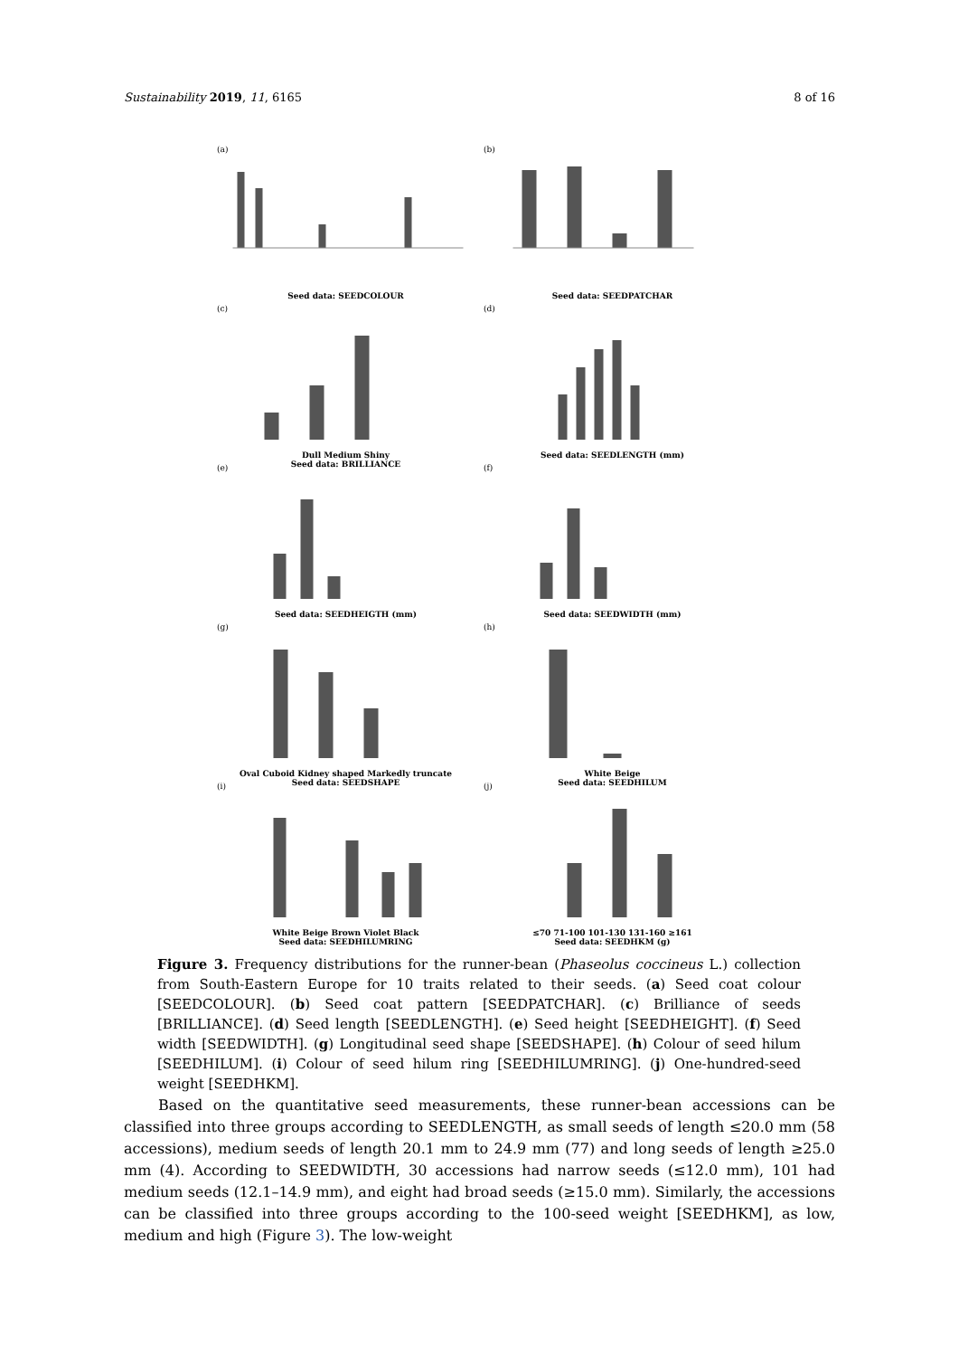Sustainability 2019, 11, 6165 8 of 16
(a)
Seed data: SEEDCOLOUR
(b)
Seed data: SEEDPATCHAR
(c)
Dull Medium Shiny
Seed data: BRILLIANCE
(d)
Seed data: SEEDLENGTH (mm)
(e)
Seed data: SEEDHEIGTH (mm)
(f)
Seed data: SEEDWIDTH (mm)
(g)
Oval Cuboid Kidney shaped Markedly truncate
Seed data: SEEDSHAPE
(h)
White Beige
Seed data: SEEDHILUM
(i)
White Beige Brown Violet Black
Seed data: SEEDHILUMRING
(j)
≤70 71-100 101-130 131-160 ≥161
Seed data: SEEDHKM (g)
Figure 3. Frequency distributions for the runner-bean (Phaseolus coccineus L.) collection from South-Eastern Europe for 10 traits related to their seeds. (a) Seed coat colour [SEEDCOLOUR]. (b) Seed coat pattern [SEEDPATCHAR]. (c) Brilliance of seeds [BRILLIANCE]. (d) Seed length [SEEDLENGTH]. (e) Seed height [SEEDHEIGHT]. (f) Seed width [SEEDWIDTH]. (g) Longitudinal seed shape [SEEDSHAPE]. (h) Colour of seed hilum [SEEDHILUM]. (i) Colour of seed hilum ring [SEEDHILUMRING]. (j) One-hundred-seed weight [SEEDHKM].
Based on the quantitative seed measurements, these runner-bean accessions can be classified into three groups according to SEEDLENGTH, as small seeds of length ≤20.0 mm (58 accessions), medium seeds of length 20.1 mm to 24.9 mm (77) and long seeds of length ≥25.0 mm (4). According to SEEDWIDTH, 30 accessions had narrow seeds (≤12.0 mm), 101 had medium seeds (12.1–14.9 mm), and eight had broad seeds (≥15.0 mm). Similarly, the accessions can be classified into three groups according to the 100-seed weight [SEEDHKM], as low, medium and high (Figure 3). The low-weight